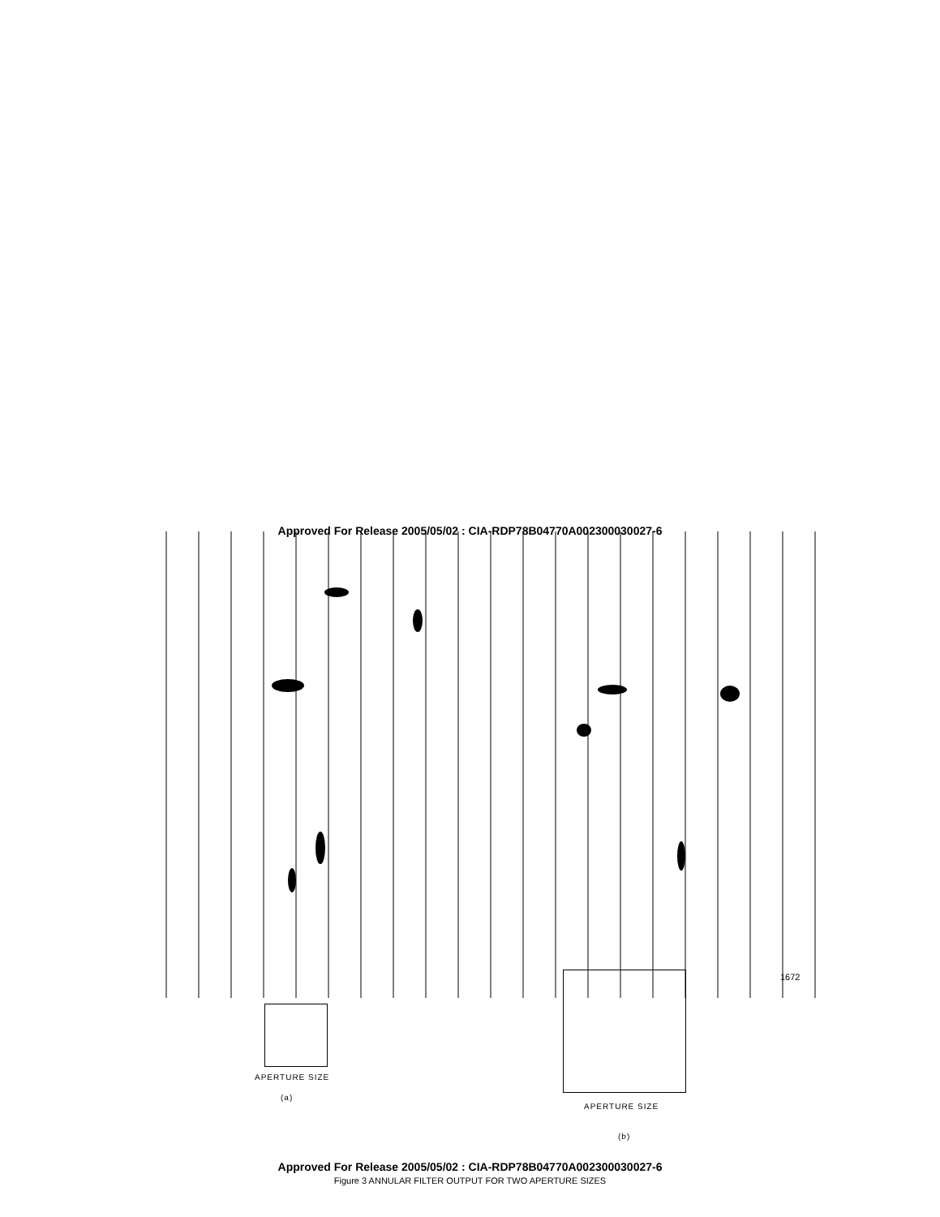Approved For Release 2005/05/02 : CIA-RDP78B04770A002300030027-6
1672
APERTURE SIZE
(a)
APERTURE SIZE
(b)
Approved For Release 2005/05/02 : CIA-RDP78B04770A002300030027-6
Figure 3 ANNULAR FILTER OUTPUT FOR TWO APERTURE SIZES